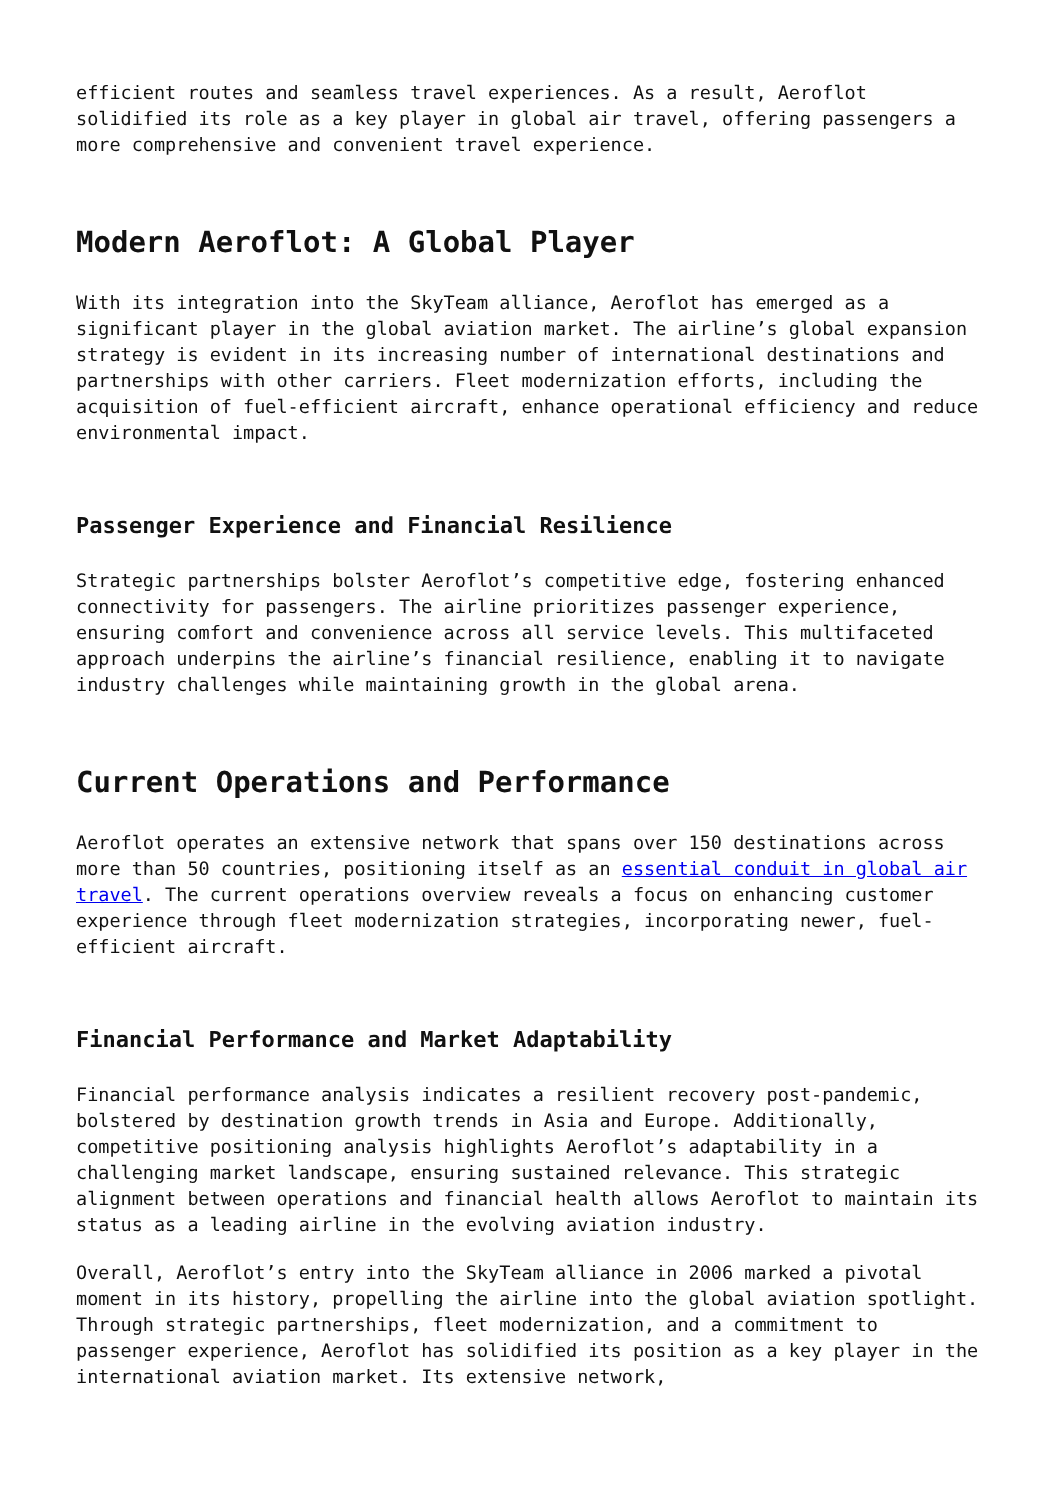efficient routes and seamless travel experiences. As a result, Aeroflot solidified its role as a key player in global air travel, offering passengers a more comprehensive and convenient travel experience.
Modern Aeroflot: A Global Player
With its integration into the SkyTeam alliance, Aeroflot has emerged as a significant player in the global aviation market. The airline’s global expansion strategy is evident in its increasing number of international destinations and partnerships with other carriers. Fleet modernization efforts, including the acquisition of fuel-efficient aircraft, enhance operational efficiency and reduce environmental impact.
Passenger Experience and Financial Resilience
Strategic partnerships bolster Aeroflot’s competitive edge, fostering enhanced connectivity for passengers. The airline prioritizes passenger experience, ensuring comfort and convenience across all service levels. This multifaceted approach underpins the airline’s financial resilience, enabling it to navigate industry challenges while maintaining growth in the global arena.
Current Operations and Performance
Aeroflot operates an extensive network that spans over 150 destinations across more than 50 countries, positioning itself as an essential conduit in global air travel. The current operations overview reveals a focus on enhancing customer experience through fleet modernization strategies, incorporating newer, fuel-efficient aircraft.
Financial Performance and Market Adaptability
Financial performance analysis indicates a resilient recovery post-pandemic, bolstered by destination growth trends in Asia and Europe. Additionally, competitive positioning analysis highlights Aeroflot’s adaptability in a challenging market landscape, ensuring sustained relevance. This strategic alignment between operations and financial health allows Aeroflot to maintain its status as a leading airline in the evolving aviation industry.
Overall, Aeroflot’s entry into the SkyTeam alliance in 2006 marked a pivotal moment in its history, propelling the airline into the global aviation spotlight. Through strategic partnerships, fleet modernization, and a commitment to passenger experience, Aeroflot has solidified its position as a key player in the international aviation market. Its extensive network,